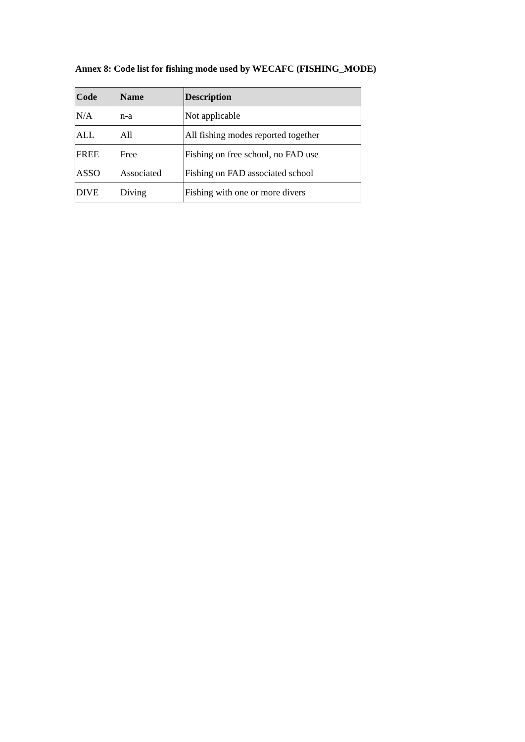Annex 8: Code list for fishing mode used by WECAFC (FISHING_MODE)
| Code | Name | Description |
| --- | --- | --- |
| N/A | n-a | Not applicable |
| ALL | All | All fishing modes reported together |
| FREE | Free | Fishing on free school, no FAD use |
| ASSO | Associated | Fishing on FAD associated school |
| DIVE | Diving | Fishing with one or more divers |